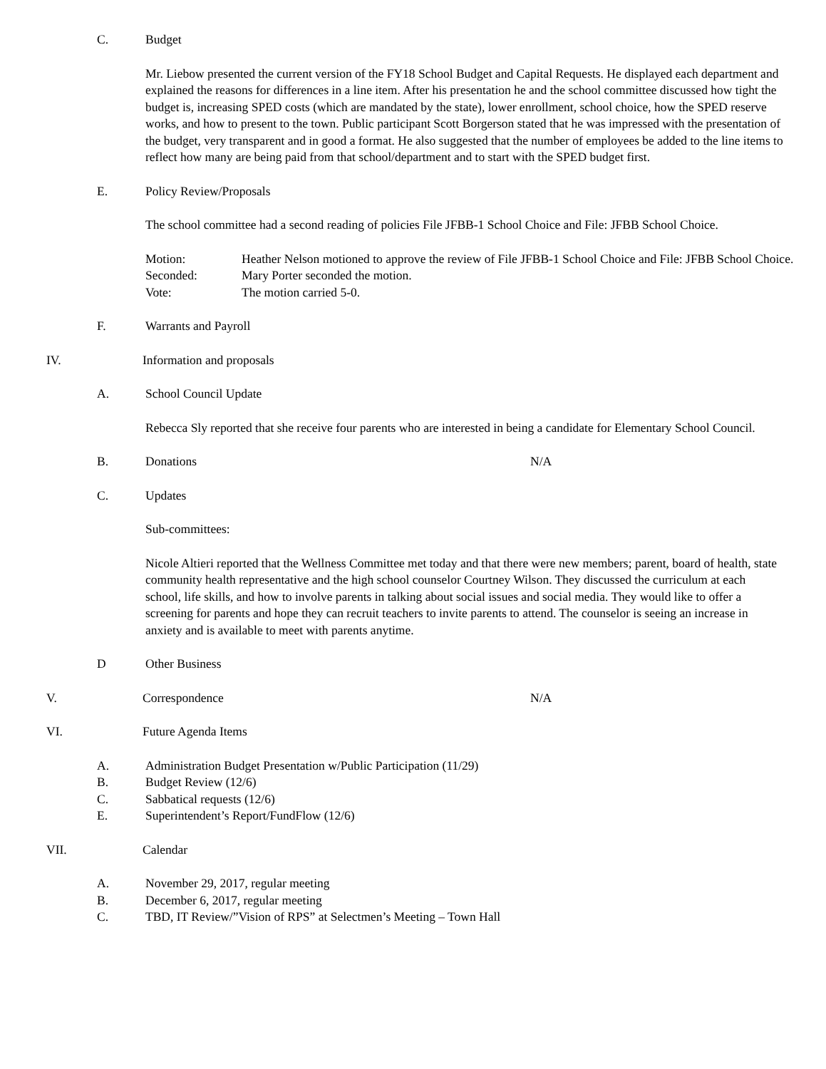C. Budget
Mr. Liebow presented the current version of the FY18 School Budget and Capital Requests. He displayed each department and explained the reasons for differences in a line item. After his presentation he and the school committee discussed how tight the budget is, increasing SPED costs (which are mandated by the state), lower enrollment, school choice, how the SPED reserve works, and how to present to the town. Public participant Scott Borgerson stated that he was impressed with the presentation of the budget, very transparent and in good a format. He also suggested that the number of employees be added to the line items to reflect how many are being paid from that school/department and to start with the SPED budget first.
E. Policy Review/Proposals
The school committee had a second reading of policies File JFBB-1 School Choice and File: JFBB School Choice.
| Motion: | Heather Nelson motioned to approve the review of File JFBB-1 School Choice and File: JFBB School Choice. |
| Seconded: | Mary Porter seconded the motion. |
| Vote: | The motion carried 5-0. |
F. Warrants and Payroll
IV. Information and proposals
A. School Council Update
Rebecca Sly reported that she receive four parents who are interested in being a candidate for Elementary School Council.
B. Donations N/A
C. Updates
Sub-committees:
Nicole Altieri reported that the Wellness Committee met today and that there were new members; parent, board of health, state community health representative and the high school counselor Courtney Wilson. They discussed the curriculum at each school, life skills, and how to involve parents in talking about social issues and social media. They would like to offer a screening for parents and hope they can recruit teachers to invite parents to attend. The counselor is seeing an increase in anxiety and is available to meet with parents anytime.
D Other Business
V. Correspondence N/A
VI. Future Agenda Items
A. Administration Budget Presentation w/Public Participation (11/29)
B. Budget Review (12/6)
C. Sabbatical requests (12/6)
E. Superintendent’s Report/FundFlow (12/6)
VII. Calendar
A. November 29, 2017, regular meeting
B. December 6, 2017, regular meeting
C. TBD, IT Review/”Vision of RPS” at Selectmen’s Meeting – Town Hall